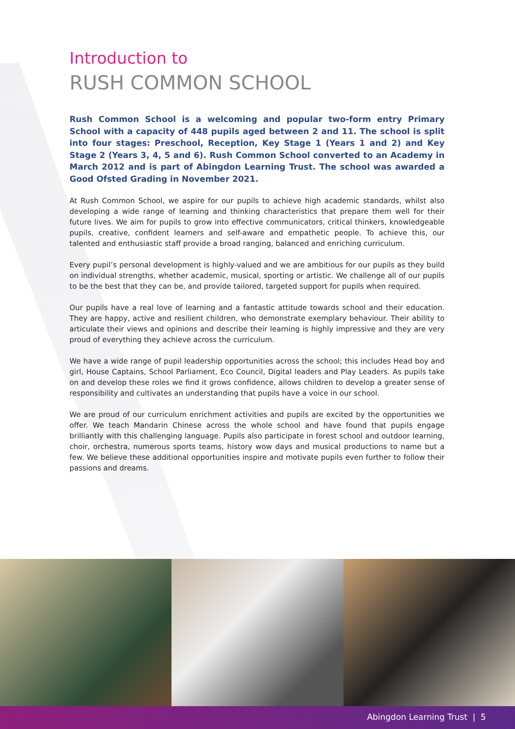Introduction to
RUSH COMMON SCHOOL
Rush Common School is a welcoming and popular two-form entry Primary School with a capacity of 448 pupils aged between 2 and 11. The school is split into four stages: Preschool, Reception, Key Stage 1 (Years 1 and 2) and Key Stage 2 (Years 3, 4, 5 and 6). Rush Common School converted to an Academy in March 2012 and is part of Abingdon Learning Trust. The school was awarded a Good Ofsted Grading in November 2021.
At Rush Common School, we aspire for our pupils to achieve high academic standards, whilst also developing a wide range of learning and thinking characteristics that prepare them well for their future lives. We aim for pupils to grow into effective communicators, critical thinkers, knowledgeable pupils, creative, confident learners and self-aware and empathetic people. To achieve this, our talented and enthusiastic staff provide a broad ranging, balanced and enriching curriculum.
Every pupil’s personal development is highly-valued and we are ambitious for our pupils as they build on individual strengths, whether academic, musical, sporting or artistic. We challenge all of our pupils to be the best that they can be, and provide tailored, targeted support for pupils when required.
Our pupils have a real love of learning and a fantastic attitude towards school and their education. They are happy, active and resilient children, who demonstrate exemplary behaviour. Their ability to articulate their views and opinions and describe their learning is highly impressive and they are very proud of everything they achieve across the curriculum.
We have a wide range of pupil leadership opportunities across the school; this includes Head boy and girl, House Captains, School Parliament, Eco Council, Digital leaders and Play Leaders. As pupils take on and develop these roles we find it grows confidence, allows children to develop a greater sense of responsibility and cultivates an understanding that pupils have a voice in our school.
We are proud of our curriculum enrichment activities and pupils are excited by the opportunities we offer. We teach Mandarin Chinese across the whole school and have found that pupils engage brilliantly with this challenging language. Pupils also participate in forest school and outdoor learning, choir, orchestra, numerous sports teams, history wow days and musical productions to name but a few. We believe these additional opportunities inspire and motivate pupils even further to follow their passions and dreams.
Abingdon Learning Trust | 5